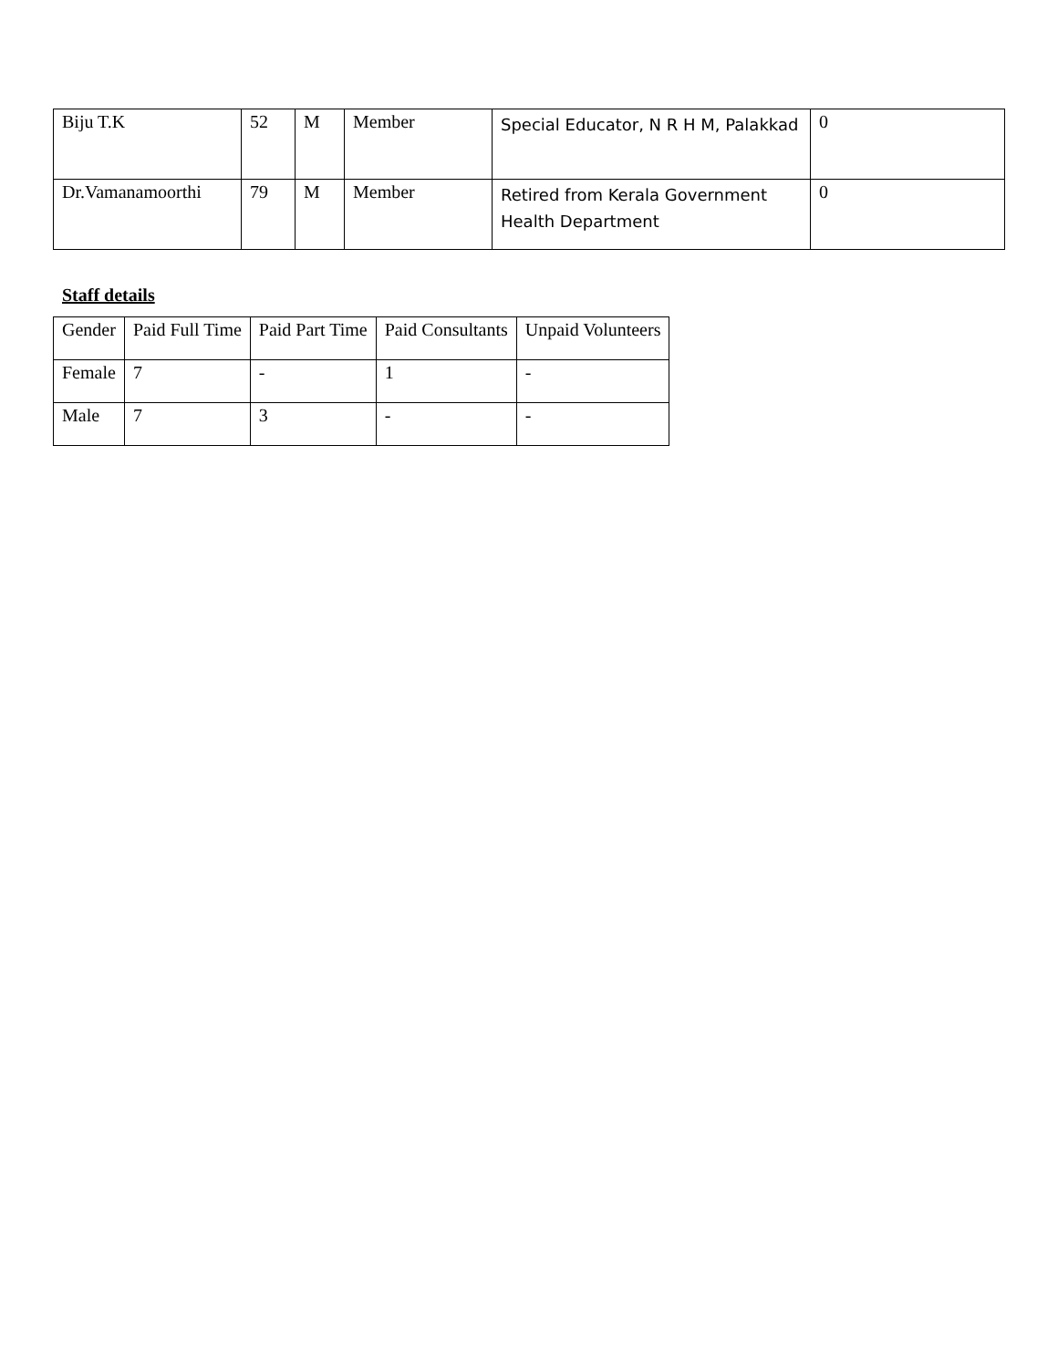| Biju T.K | 52 | M | Member | Special Educator, N R H M, Palakkad | 0 |
| Dr.Vamanamoorthi | 79 | M | Member | Retired from Kerala Government Health Department | 0 |
Staff details
| Gender | Paid Full Time | Paid Part Time | Paid Consultants | Unpaid Volunteers |
| --- | --- | --- | --- | --- |
| Female | 7 | - | 1 | - |
| Male | 7 | 3 | - | - |